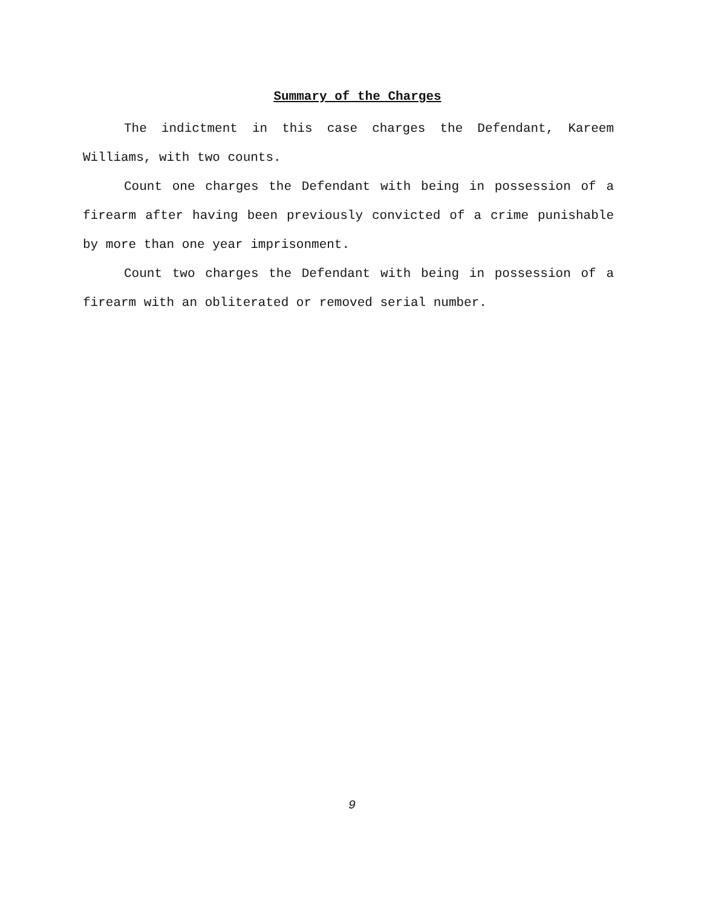Summary of the Charges
The indictment in this case charges the Defendant, Kareem Williams, with two counts.
Count one charges the Defendant with being in possession of a firearm after having been previously convicted of a crime punishable by more than one year imprisonment.
Count two charges the Defendant with being in possession of a firearm with an obliterated or removed serial number.
9